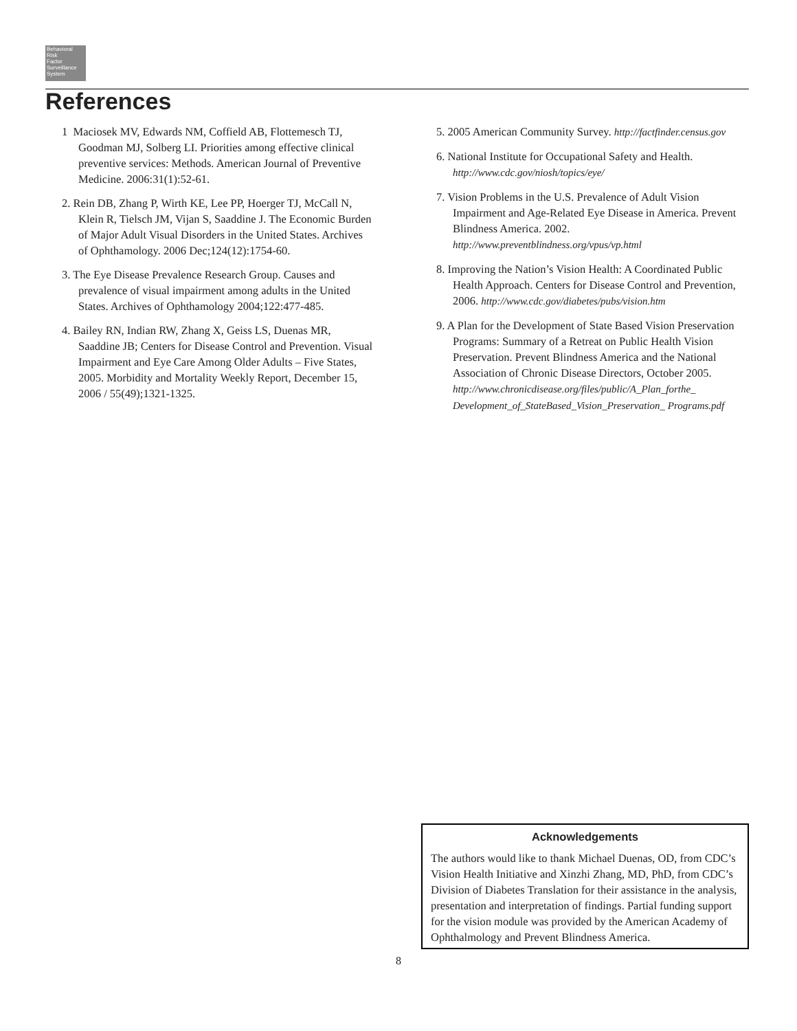Behavioral
Risk
Factor
Surveillance
System
References
1 Maciosek MV, Edwards NM, Coffield AB, Flottemesch TJ, Goodman MJ, Solberg LI. Priorities among effective clinical preventive services: Methods. American Journal of Preventive Medicine. 2006:31(1):52-61.
2. Rein DB, Zhang P, Wirth KE, Lee PP, Hoerger TJ, McCall N, Klein R, Tielsch JM, Vijan S, Saaddine J. The Economic Burden of Major Adult Visual Disorders in the United States. Archives of Ophthamology. 2006 Dec;124(12):1754-60.
3. The Eye Disease Prevalence Research Group. Causes and prevalence of visual impairment among adults in the United States. Archives of Ophthamology 2004;122:477-485.
4. Bailey RN, Indian RW, Zhang X, Geiss LS, Duenas MR, Saaddine JB; Centers for Disease Control and Prevention. Visual Impairment and Eye Care Among Older Adults – Five States, 2005. Morbidity and Mortality Weekly Report, December 15, 2006 / 55(49);1321-1325.
5. 2005 American Community Survey. http://factfinder.census.gov
6. National Institute for Occupational Safety and Health. http://www.cdc.gov/niosh/topics/eye/
7. Vision Problems in the U.S. Prevalence of Adult Vision Impairment and Age-Related Eye Disease in America. Prevent Blindness America. 2002. http://www.preventblindness.org/vpus/vp.html
8. Improving the Nation’s Vision Health: A Coordinated Public Health Approach. Centers for Disease Control and Prevention, 2006. http://www.cdc.gov/diabetes/pubs/vision.htm
9. A Plan for the Development of State Based Vision Preservation Programs: Summary of a Retreat on Public Health Vision Preservation. Prevent Blindness America and the National Association of Chronic Disease Directors, October 2005. http://www.chronicdisease.org/files/public/A_Plan_forthe_ Development_of_StateBased_Vision_Preservation_ Programs.pdf
Acknowledgements
The authors would like to thank Michael Duenas, OD, from CDC’s Vision Health Initiative and Xinzhi Zhang, MD, PhD, from CDC’s Division of Diabetes Translation for their assistance in the analysis, presentation and interpretation of findings. Partial funding support for the vision module was provided by the American Academy of Ophthalmology and Prevent Blindness America.
8